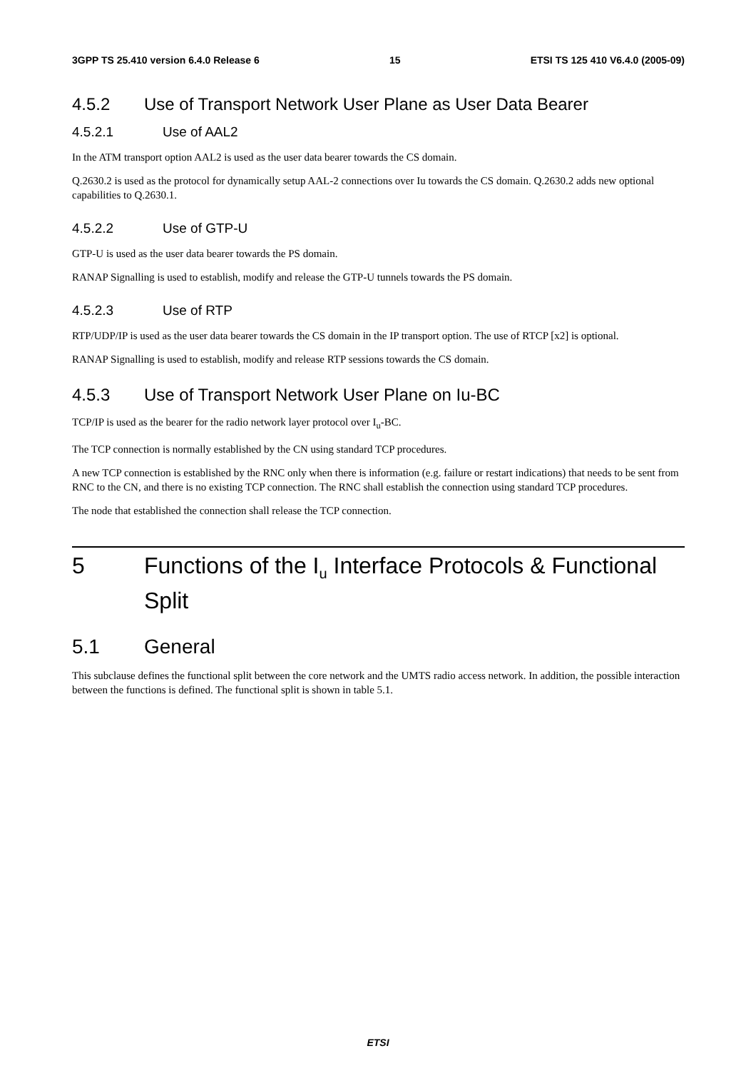3GPP TS 25.410 version 6.4.0 Release 6 15 ETSI TS 125 410 V6.4.0 (2005-09)
4.5.2 Use of Transport Network User Plane as User Data Bearer
4.5.2.1 Use of AAL2
In the ATM transport option AAL2 is used as the user data bearer towards the CS domain.
Q.2630.2 is used as the protocol for dynamically setup AAL-2 connections over Iu towards the CS domain. Q.2630.2 adds new optional capabilities to Q.2630.1.
4.5.2.2 Use of GTP-U
GTP-U is used as the user data bearer towards the PS domain.
RANAP Signalling is used to establish, modify and release the GTP-U tunnels towards the PS domain.
4.5.2.3 Use of RTP
RTP/UDP/IP is used as the user data bearer towards the CS domain in the IP transport option. The use of RTCP [x2] is optional.
RANAP Signalling is used to establish, modify and release RTP sessions towards the CS domain.
4.5.3 Use of Transport Network User Plane on Iu-BC
TCP/IP is used as the bearer for the radio network layer protocol over I<sub>u</sub>-BC.
The TCP connection is normally established by the CN using standard TCP procedures.
A new TCP connection is established by the RNC only when there is information (e.g. failure or restart indications) that needs to be sent from RNC to the CN, and there is no existing TCP connection. The RNC shall establish the connection using standard TCP procedures.
The node that established the connection shall release the TCP connection.
5 Functions of the I<sub>u</sub> Interface Protocols & Functional Split
5.1 General
This subclause defines the functional split between the core network and the UMTS radio access network. In addition, the possible interaction between the functions is defined. The functional split is shown in table 5.1.
ETSI